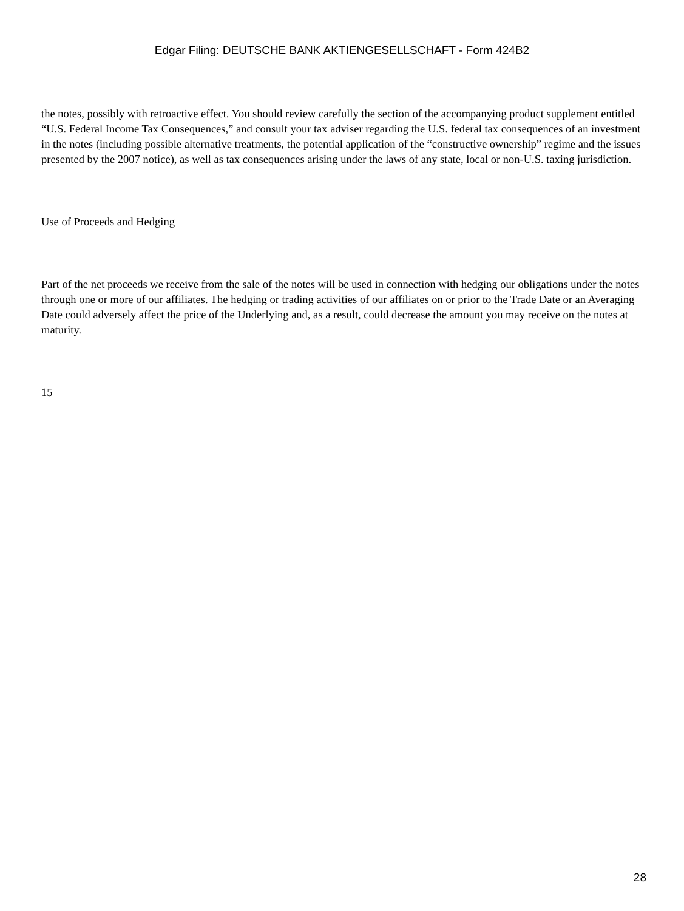Edgar Filing: DEUTSCHE BANK AKTIENGESELLSCHAFT - Form 424B2
the notes, possibly with retroactive effect. You should review carefully the section of the accompanying product supplement entitled “U.S. Federal Income Tax Consequences,” and consult your tax adviser regarding the U.S. federal tax consequences of an investment in the notes (including possible alternative treatments, the potential application of the “constructive ownership” regime and the issues presented by the 2007 notice), as well as tax consequences arising under the laws of any state, local or non-U.S. taxing jurisdiction.
Use of Proceeds and Hedging
Part of the net proceeds we receive from the sale of the notes will be used in connection with hedging our obligations under the notes through one or more of our affiliates. The hedging or trading activities of our affiliates on or prior to the Trade Date or an Averaging Date could adversely affect the price of the Underlying and, as a result, could decrease the amount you may receive on the notes at maturity.
15
28